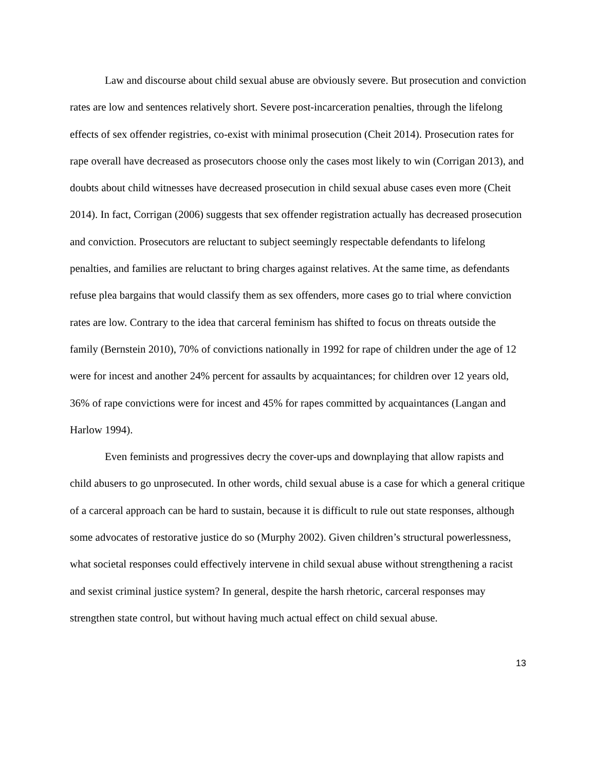Law and discourse about child sexual abuse are obviously severe. But prosecution and conviction rates are low and sentences relatively short. Severe post-incarceration penalties, through the lifelong effects of sex offender registries, co-exist with minimal prosecution (Cheit 2014). Prosecution rates for rape overall have decreased as prosecutors choose only the cases most likely to win (Corrigan 2013), and doubts about child witnesses have decreased prosecution in child sexual abuse cases even more (Cheit 2014). In fact, Corrigan (2006) suggests that sex offender registration actually has decreased prosecution and conviction. Prosecutors are reluctant to subject seemingly respectable defendants to lifelong penalties, and families are reluctant to bring charges against relatives. At the same time, as defendants refuse plea bargains that would classify them as sex offenders, more cases go to trial where conviction rates are low. Contrary to the idea that carceral feminism has shifted to focus on threats outside the family (Bernstein 2010), 70% of convictions nationally in 1992 for rape of children under the age of 12 were for incest and another 24% percent for assaults by acquaintances; for children over 12 years old, 36% of rape convictions were for incest and 45% for rapes committed by acquaintances (Langan and Harlow 1994).
Even feminists and progressives decry the cover-ups and downplaying that allow rapists and child abusers to go unprosecuted. In other words, child sexual abuse is a case for which a general critique of a carceral approach can be hard to sustain, because it is difficult to rule out state responses, although some advocates of restorative justice do so (Murphy 2002). Given children’s structural powerlessness, what societal responses could effectively intervene in child sexual abuse without strengthening a racist and sexist criminal justice system? In general, despite the harsh rhetoric, carceral responses may strengthen state control, but without having much actual effect on child sexual abuse.
13